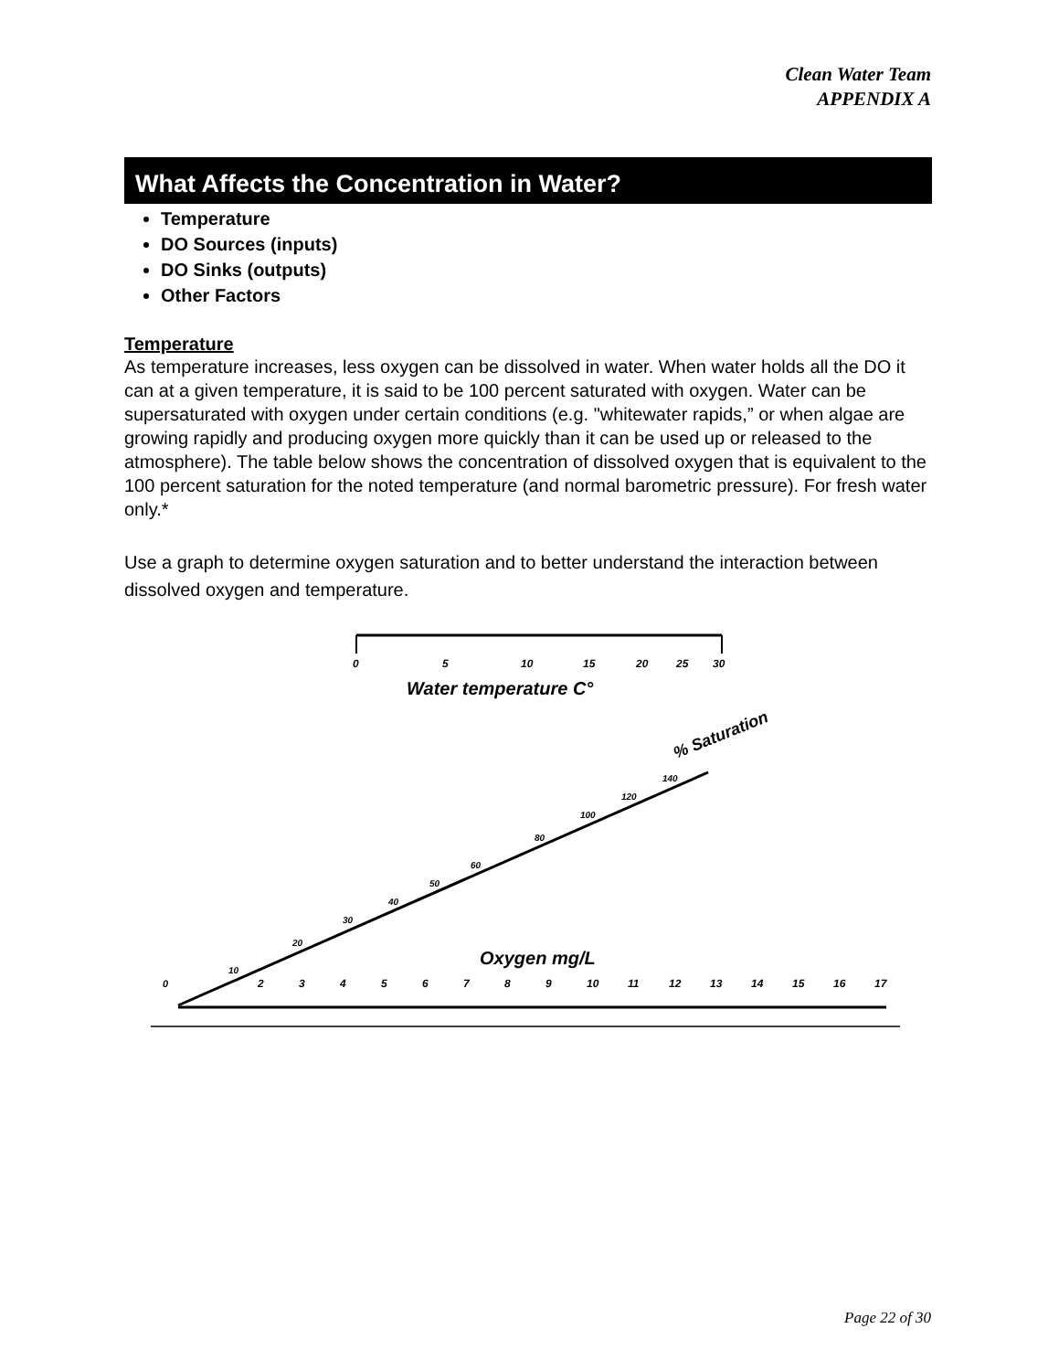Clean Water Team
APPENDIX A
What Affects the Concentration in Water?
Temperature
DO Sources (inputs)
DO Sinks (outputs)
Other Factors
Temperature
As temperature increases, less oxygen can be dissolved in water. When water holds all the DO it can at a given temperature, it is said to be 100 percent saturated with oxygen. Water can be supersaturated with oxygen under certain conditions (e.g. "whitewater rapids,” or when algae are growing rapidly and producing oxygen more quickly than it can be used up or released to the atmosphere). The table below shows the concentration of dissolved oxygen that is equivalent to the 100 percent saturation for the noted temperature (and normal barometric pressure). For fresh water only.*
Use a graph to determine oxygen saturation and to better understand the interaction between dissolved oxygen and temperature.
0
5
10
15
20
25
30
Water temperature C°
% Saturation
10
20
30
40
50
60
80
100
120
140
Oxygen mg/L
0
2
3
4
5
6
7
8
9
10
11
12
13
14
15
16
17
Page 22 of 30